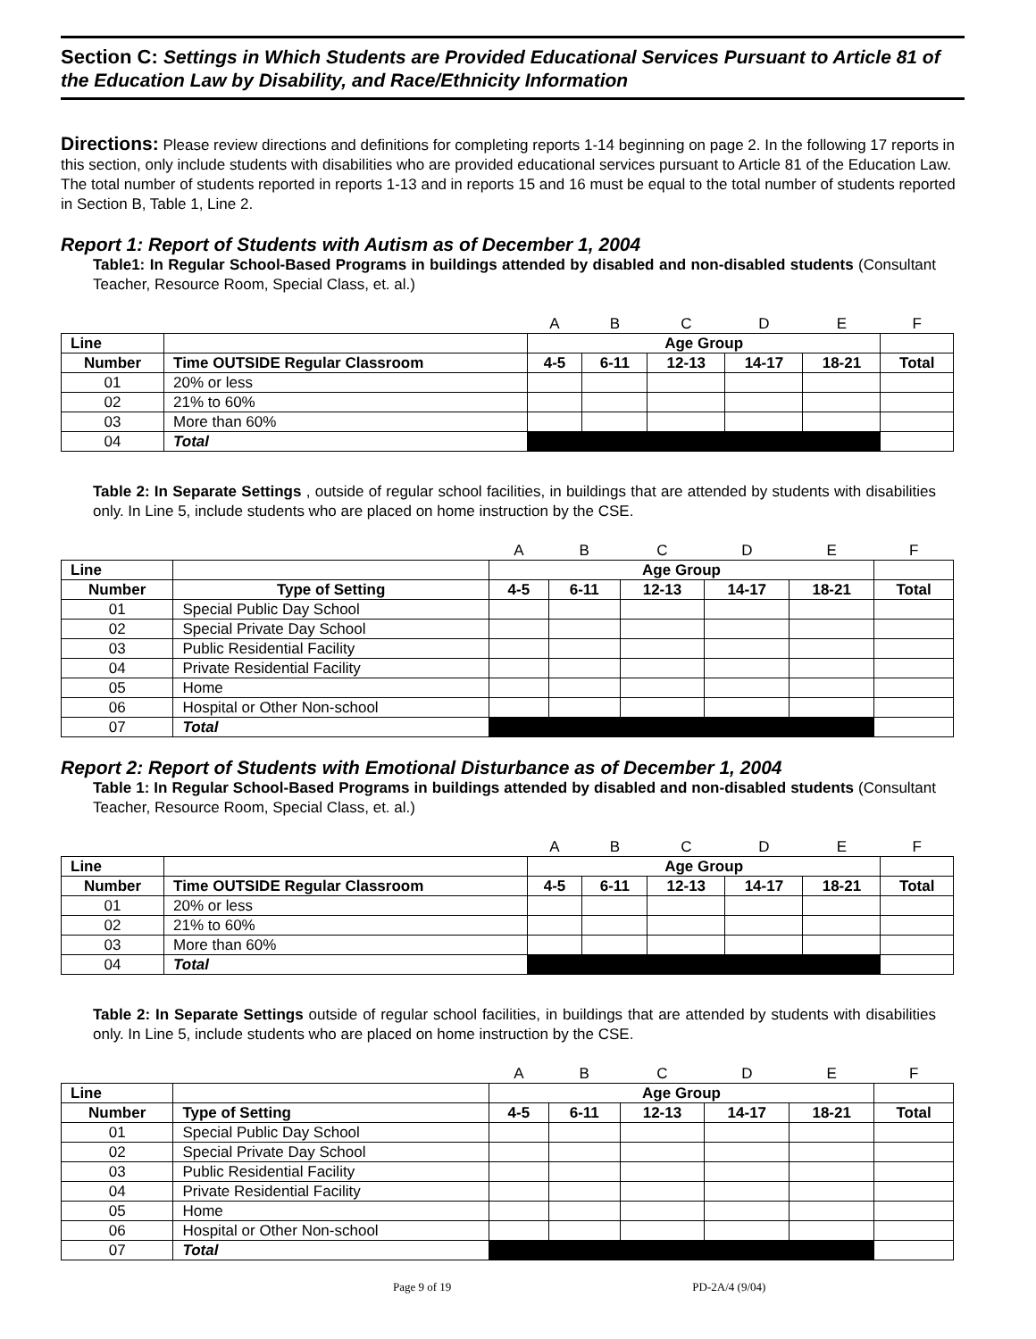Section C: Settings in Which Students are Provided Educational Services Pursuant to Article 81 of the Education Law by Disability, and Race/Ethnicity Information
Directions: Please review directions and definitions for completing reports 1-14 beginning on page 2. In the following 17 reports in this section, only include students with disabilities who are provided educational services pursuant to Article 81 of the Education Law. The total number of students reported in reports 1-13 and in reports 15 and 16 must be equal to the total number of students reported in Section B, Table 1, Line 2.
Report 1: Report of Students with Autism as of December 1, 2004
Table1: In Regular School-Based Programs in buildings attended by disabled and non-disabled students (Consultant Teacher, Resource Room, Special Class, et. al.)
| | | A | B | C | D | E | F |
| Line | | Age Group | | | | | |
| Number | Time OUTSIDE Regular Classroom | 4-5 | 6-11 | 12-13 | 14-17 | 18-21 | Total |
| 01 | 20% or less | | | | | | |
| 02 | 21% to 60% | | | | | | |
| 03 | More than 60% | | | | | | |
| 04 | Total | | | | | | |
Table 2: In Separate Settings , outside of regular school facilities, in buildings that are attended by students with disabilities only. In Line 5, include students who are placed on home instruction by the CSE.
| | | A | B | C | D | E | F |
| Line | | Age Group | | | | | |
| Number | Type of Setting | 4-5 | 6-11 | 12-13 | 14-17 | 18-21 | Total |
| 01 | Special Public Day School | | | | | | |
| 02 | Special Private Day School | | | | | | |
| 03 | Public Residential Facility | | | | | | |
| 04 | Private Residential Facility | | | | | | |
| 05 | Home | | | | | | |
| 06 | Hospital or Other Non-school | | | | | | |
| 07 | Total | | | | | | |
Report 2: Report of Students with Emotional Disturbance as of December 1, 2004
Table 1: In Regular School-Based Programs in buildings attended by disabled and non-disabled students (Consultant Teacher, Resource Room, Special Class, et. al.)
| | | A | B | C | D | E | F |
| Line | | Age Group | | | | | |
| Number | Time OUTSIDE Regular Classroom | 4-5 | 6-11 | 12-13 | 14-17 | 18-21 | Total |
| 01 | 20% or less | | | | | | |
| 02 | 21% to 60% | | | | | | |
| 03 | More than 60% | | | | | | |
| 04 | Total | | | | | | |
Table 2: In Separate Settings outside of regular school facilities, in buildings that are attended by students with disabilities only. In Line 5, include students who are placed on home instruction by the CSE.
| | | A | B | C | D | E | F |
| Line | | Age Group | | | | | |
| Number | Type of Setting | 4-5 | 6-11 | 12-13 | 14-17 | 18-21 | Total |
| 01 | Special Public Day School | | | | | | |
| 02 | Special Private Day School | | | | | | |
| 03 | Public Residential Facility | | | | | | |
| 04 | Private Residential Facility | | | | | | |
| 05 | Home | | | | | | |
| 06 | Hospital or Other Non-school | | | | | | |
| 07 | Total | | | | | | |
Page 9 of 19 PD-2A/4 (9/04)